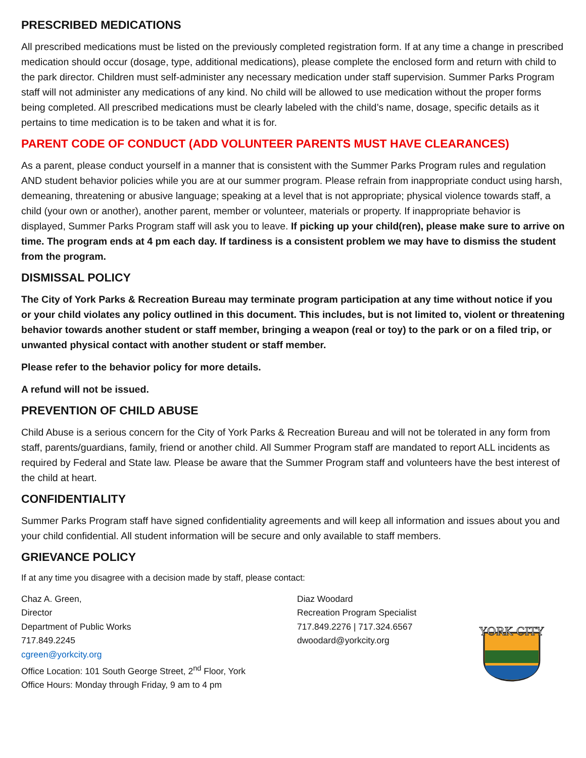PRESCRIBED MEDICATIONS
All prescribed medications must be listed on the previously completed registration form. If at any time a change in prescribed medication should occur (dosage, type, additional medications), please complete the enclosed form and return with child to the park director. Children must self-administer any necessary medication under staff supervision. Summer Parks Program staff will not administer any medications of any kind. No child will be allowed to use medication without the proper forms being completed. All prescribed medications must be clearly labeled with the child’s name, dosage, specific details as it pertains to time medication is to be taken and what it is for.
PARENT CODE OF CONDUCT (ADD VOLUNTEER PARENTS MUST HAVE CLEARANCES)
As a parent, please conduct yourself in a manner that is consistent with the Summer Parks Program rules and regulation AND student behavior policies while you are at our summer program. Please refrain from inappropriate conduct using harsh, demeaning, threatening or abusive language; speaking at a level that is not appropriate; physical violence towards staff, a child (your own or another), another parent, member or volunteer, materials or property. If inappropriate behavior is displayed, Summer Parks Program staff will ask you to leave. If picking up your child(ren), please make sure to arrive on time. The program ends at 4 pm each day. If tardiness is a consistent problem we may have to dismiss the student from the program.
DISMISSAL POLICY
The City of York Parks & Recreation Bureau may terminate program participation at any time without notice if you or your child violates any policy outlined in this document. This includes, but is not limited to, violent or threatening behavior towards another student or staff member, bringing a weapon (real or toy) to the park or on a filed trip, or unwanted physical contact with another student or staff member.
Please refer to the behavior policy for more details.
A refund will not be issued.
PREVENTION OF CHILD ABUSE
Child Abuse is a serious concern for the City of York Parks & Recreation Bureau and will not be tolerated in any form from staff, parents/guardians, family, friend or another child. All Summer Program staff are mandated to report ALL incidents as required by Federal and State law. Please be aware that the Summer Program staff and volunteers have the best interest of the child at heart.
CONFIDENTIALITY
Summer Parks Program staff have signed confidentiality agreements and will keep all information and issues about you and your child confidential. All student information will be secure and only available to staff members.
GRIEVANCE POLICY
If at any time you disagree with a decision made by staff, please contact:
Chaz A. Green,
Director
Department of Public Works
717.849.2245
cgreen@yorkcity.org
Office Location: 101 South George Street, 2<sup>nd</sup> Floor, York
Office Hours: Monday through Friday, 9 am to 4 pm
Diaz Woodard
Recreation Program Specialist
717.849.2276 | 717.324.6567
dwoodard@yorkcity.org
YORK CITY